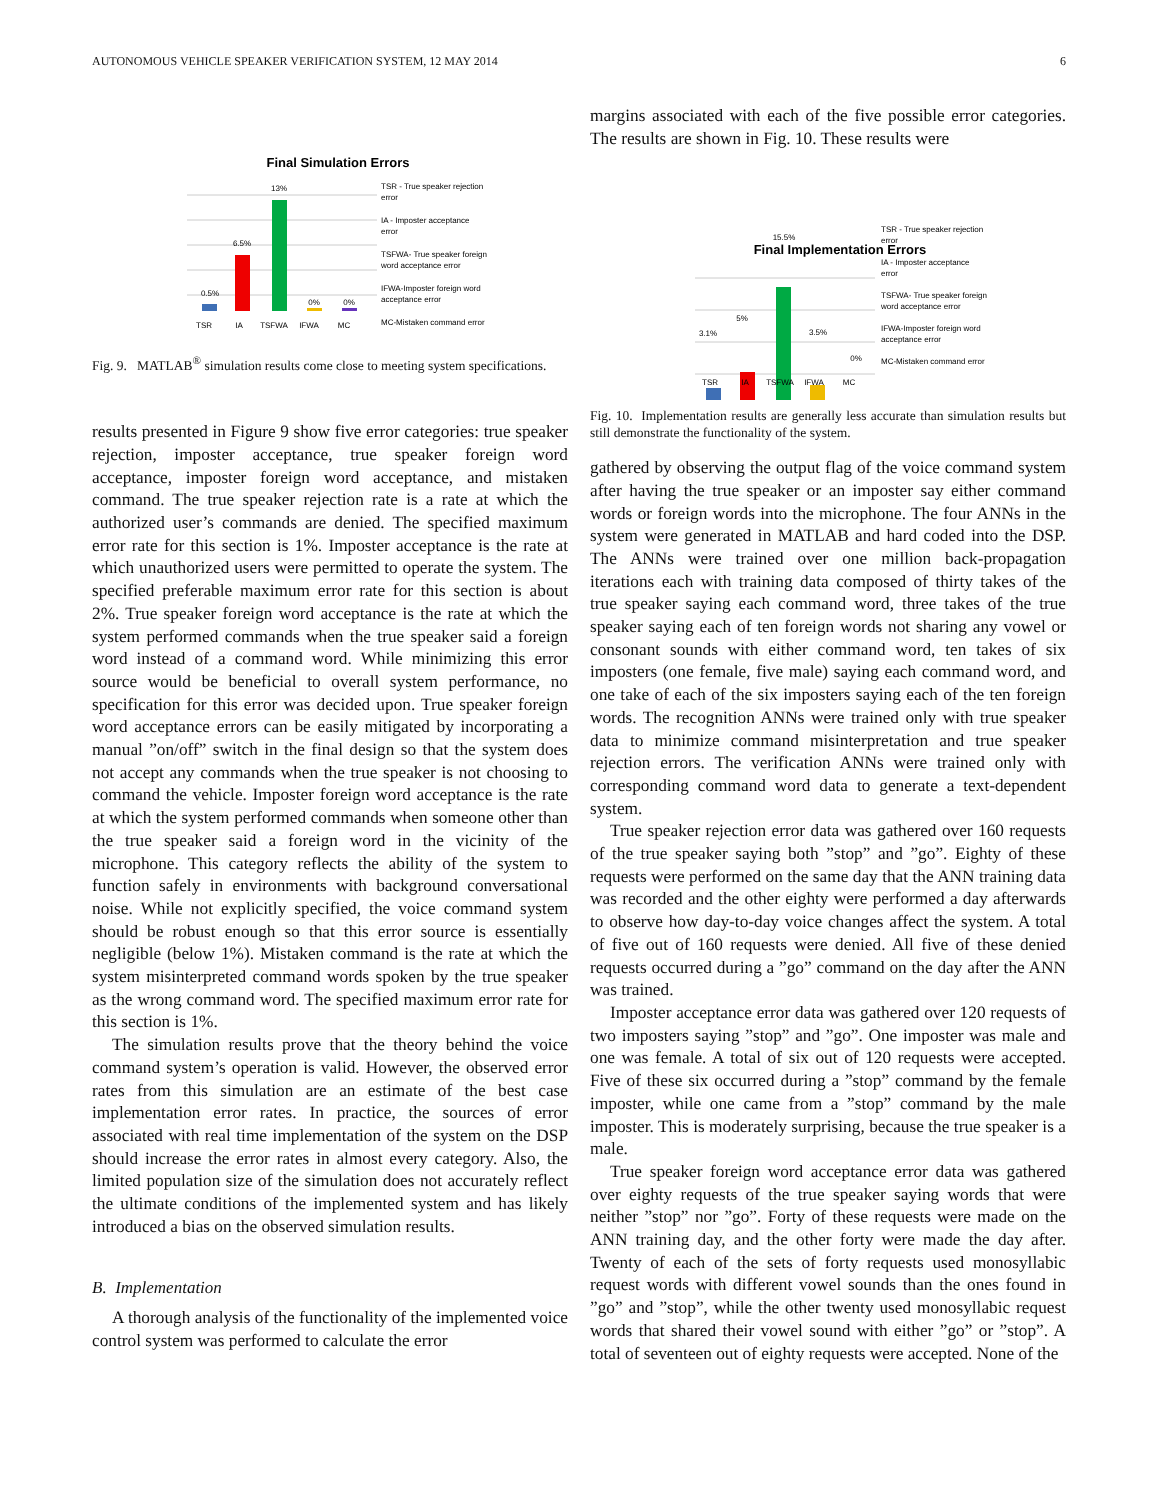AUTONOMOUS VEHICLE SPEAKER VERIFICATION SYSTEM, 12 MAY 2014 6
Final Simulation Errors
0.5%
6.5%
13%
0%
0%
TSR
IA
TSFWA
IFWA
MC
TSR - True speaker rejection
error
IA - Imposter acceptance
error
TSFWA- True speaker foreign
word acceptance error
IFWA-Imposter foreign word
acceptance error
MC-Mistaken command error
Fig. 9. MATLAB<sup>®</sup> simulation results come close to meeting system specifications.
results presented in Figure 9 show five error categories: true speaker rejection, imposter acceptance, true speaker foreign word acceptance, imposter foreign word acceptance, and mistaken command. The true speaker rejection rate is a rate at which the authorized user’s commands are denied. The specified maximum error rate for this section is 1%. Imposter acceptance is the rate at which unauthorized users were permitted to operate the system. The specified preferable maximum error rate for this section is about 2%. True speaker foreign word acceptance is the rate at which the system performed commands when the true speaker said a foreign word instead of a command word. While minimizing this error source would be beneficial to overall system performance, no specification for this error was decided upon. True speaker foreign word acceptance errors can be easily mitigated by incorporating a manual ”on/off” switch in the final design so that the system does not accept any commands when the true speaker is not choosing to command the vehicle. Imposter foreign word acceptance is the rate at which the system performed commands when someone other than the true speaker said a foreign word in the vicinity of the microphone. This category reflects the ability of the system to function safely in environments with background conversational noise. While not explicitly specified, the voice command system should be robust enough so that this error source is essentially negligible (below 1%). Mistaken command is the rate at which the system misinterpreted command words spoken by the true speaker as the wrong command word. The specified maximum error rate for this section is 1%.
The simulation results prove that the theory behind the voice command system’s operation is valid. However, the observed error rates from this simulation are an estimate of the best case implementation error rates. In practice, the sources of error associated with real time implementation of the system on the DSP should increase the error rates in almost every category. Also, the limited population size of the simulation does not accurately reflect the ultimate conditions of the implemented system and has likely introduced a bias on the observed simulation results.
B. Implementation
A thorough analysis of the functionality of the implemented voice control system was performed to calculate the error
margins associated with each of the five possible error categories. The results are shown in Fig. 10. These results were
Final Implementation Errors
Fig. 10. Implementation results are generally less accurate than simulation results but still demonstrate the functionality of the system.
gathered by observing the output flag of the voice command system after having the true speaker or an imposter say either command words or foreign words into the microphone. The four ANNs in the system were generated in MATLAB and hard coded into the DSP. The ANNs were trained over one million back-propagation iterations each with training data composed of thirty takes of the true speaker saying each command word, three takes of the true speaker saying each of ten foreign words not sharing any vowel or consonant sounds with either command word, ten takes of six imposters (one female, five male) saying each command word, and one take of each of the six imposters saying each of the ten foreign words. The recognition ANNs were trained only with true speaker data to minimize command misinterpretation and true speaker rejection errors. The verification ANNs were trained only with corresponding command word data to generate a text-dependent system.
True speaker rejection error data was gathered over 160 requests of the true speaker saying both ”stop” and ”go”. Eighty of these requests were performed on the same day that the ANN training data was recorded and the other eighty were performed a day afterwards to observe how day-to-day voice changes affect the system. A total of five out of 160 requests were denied. All five of these denied requests occurred during a ”go” command on the day after the ANN was trained.
Imposter acceptance error data was gathered over 120 requests of two imposters saying ”stop” and ”go”. One imposter was male and one was female. A total of six out of 120 requests were accepted. Five of these six occurred during a ”stop” command by the female imposter, while one came from a ”stop” command by the male imposter. This is moderately surprising, because the true speaker is a male.
True speaker foreign word acceptance error data was gathered over eighty requests of the true speaker saying words that were neither ”stop” nor ”go”. Forty of these requests were made on the ANN training day, and the other forty were made the day after. Twenty of each of the sets of forty requests used monosyllabic request words with different vowel sounds than the ones found in ”go” and ”stop”, while the other twenty used monosyllabic request words that shared their vowel sound with either ”go” or ”stop”. A total of seventeen out of eighty requests were accepted. None of the
3.1%
5%
15.5%
3.5%
0%
TSR
IA
TSFWA
IFWA
MC
TSR - True speaker rejection
error
IA - Imposter acceptance
error
TSFWA- True speaker foreign
word acceptance error
IFWA-Imposter foreign word
acceptance error
MC-Mistaken command error